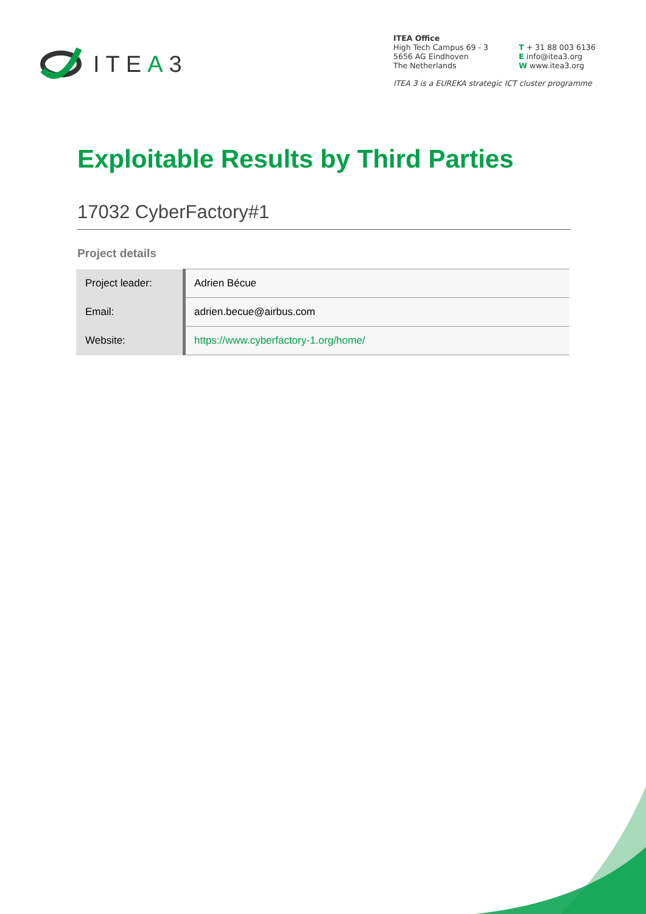ITEA3
ITEA Office
High Tech Campus 69 - 3
5656 AG Eindhoven
The Netherlands
T + 31 88 003 6136
E info@itea3.org
W www.itea3.org
ITEA 3 is a EUREKA strategic ICT cluster programme
Exploitable Results by Third Parties
17032 CyberFactory#1
Project details
| Project leader: | Adrien Bécue |
| Email: | adrien.becue@airbus.com |
| Website: | https://www.cyberfactory-1.org/home/ |